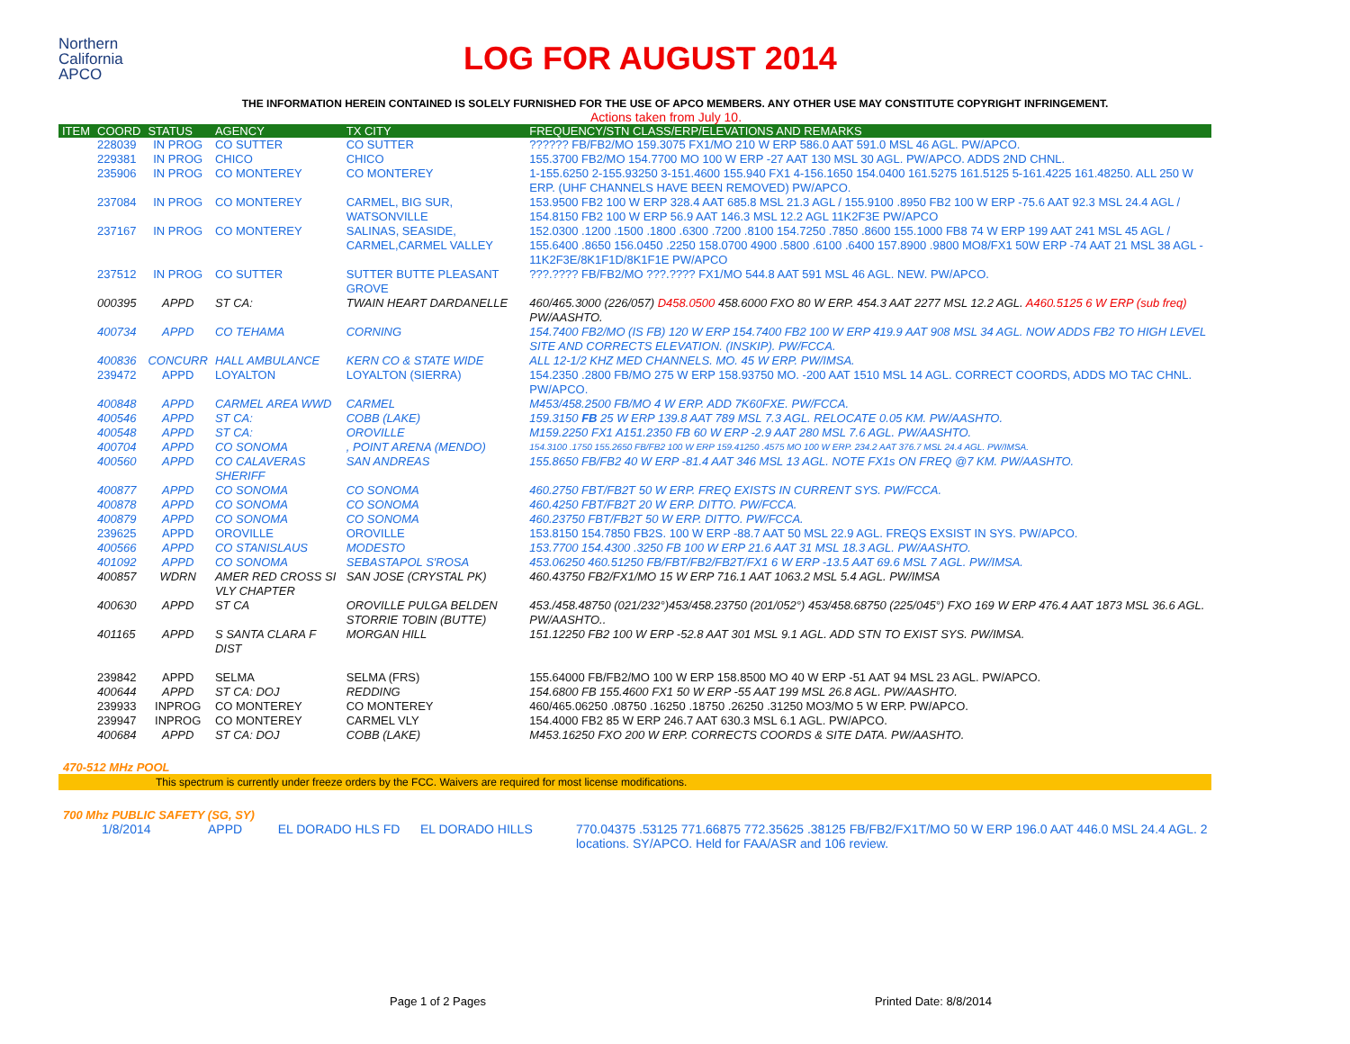Northern
California
APCO
LOG FOR AUGUST 2014
THE INFORMATION HEREIN CONTAINED IS SOLELY FURNISHED FOR THE USE OF APCO MEMBERS. ANY OTHER USE MAY CONSTITUTE COPYRIGHT INFRINGEMENT.
Actions taken from July 10.
| ITEM | COORD | STATUS | AGENCY | TX CITY | FREQUENCY/STN CLASS/ERP/ELEVATIONS AND REMARKS |
| --- | --- | --- | --- | --- | --- |
| | 228039 | IN PROG | CO SUTTER | CO SUTTER | ?????? FB/FB2/MO 159.3075 FX1/MO 210 W ERP 586.0 AAT 591.0 MSL 46 AGL. PW/APCO. |
| | 229381 | IN PROG | CHICO | CHICO | 155.3700 FB2/MO 154.7700 MO 100 W ERP -27 AAT 130 MSL 30 AGL. PW/APCO. ADDS 2ND CHNL. |
| | 235906 | IN PROG | CO MONTEREY | CO MONTEREY | 1-155.6250 2-155.93250 3-151.4600 155.940 FX1 4-156.1650 154.0400 161.5275 161.5125 5-161.4225 161.48250. ALL 250 W ERP. (UHF CHANNELS HAVE BEEN REMOVED) PW/APCO. |
| | 237084 | IN PROG | CO MONTEREY | CARMEL, BIG SUR, WATSONVILLE | 153.9500 FB2 100 W ERP 328.4 AAT 685.8 MSL 21.3 AGL / 155.9100 .8950 FB2 100 W ERP -75.6 AAT 92.3 MSL 24.4 AGL / 154.8150 FB2 100 W ERP 56.9 AAT 146.3 MSL 12.2 AGL 11K2F3E PW/APCO |
| | 237167 | IN PROG | CO MONTEREY | SALINAS, SEASIDE, CARMEL,CARMEL VALLEY | 152.0300 .1200 .1500 .1800 .6300 .7200 .8100 154.7250 .7850 .8600 155.1000 FB8 74 W ERP 199 AAT 241 MSL 45 AGL / 155.6400 .8650 156.0450 .2250 158.0700 4900 .5800 .6100 .6400 157.8900 .9800 MO8/FX1 50W ERP -74 AAT 21 MSL 38 AGL - 11K2F3E/8K1F1D/8K1F1E PW/APCO |
| | 237512 | IN PROG | CO SUTTER | SUTTER BUTTE PLEASANT GROVE | ???.???? FB/FB2/MO ???.???? FX1/MO 544.8 AAT 591 MSL 46 AGL. NEW. PW/APCO. |
| | 000395 | APPD | ST CA: | TWAIN HEART DARDANELLE | 460/465.3000 (226/057) D458.0500 458.6000 FXO 80 W ERP. 454.3 AAT 2277 MSL 12.2 AGL. A460.5125 6 W ERP (sub freq) PW/AASHTO. |
| | 400734 | APPD | CO TEHAMA | CORNING | 154.7400 FB2/MO (IS FB) 120 W ERP 154.7400 FB2 100 W ERP 419.9 AAT 908 MSL 34 AGL. NOW ADDS FB2 TO HIGH LEVEL SITE AND CORRECTS ELEVATION. (INSKIP). PW/FCCA. |
| | 400836 | CONCURR | HALL AMBULANCE | KERN CO & STATE WIDE | ALL 12-1/2 KHZ MED CHANNELS. MO. 45 W ERP. PW/IMSA. |
| | 239472 | APPD | LOYALTON | LOYALTON (SIERRA) | 154.2350 .2800 FB/MO 275 W ERP 158.93750 MO. -200 AAT 1510 MSL 14 AGL. CORRECT COORDS, ADDS MO TAC CHNL. PW/APCO. |
| | 400848 | APPD | CARMEL AREA WWD | CARMEL | M453/458.2500 FB/MO 4 W ERP. ADD 7K60FXE. PW/FCCA. |
| | 400546 | APPD | ST CA: | COBB (LAKE) | 159.3150 FB 25 W ERP 139.8 AAT 789 MSL 7.3 AGL. RELOCATE 0.05 KM. PW/AASHTO. |
| | 400548 | APPD | ST CA: | OROVILLE | M159.2250 FX1 A151.2350 FB 60 W ERP -2.9 AAT 280 MSL 7.6 AGL. PW/AASHTO. |
| | 400704 | APPD | CO SONOMA | , POINT ARENA (MENDO) | 154.3100 .1750 155.2650 FB/FB2 100 W ERP 159.41250 .4575 MO 100 W ERP. 234.2 AAT 376.7 MSL 24.4 AGL. PW/IMSA. |
| | 400560 | APPD | CO CALAVERAS SHERIFF | SAN ANDREAS | 155.8650 FB/FB2 40 W ERP -81.4 AAT 346 MSL 13 AGL. NOTE FX1s ON FREQ @7 KM. PW/AASHTO. |
| | 400877 | APPD | CO SONOMA | CO SONOMA | 460.2750 FBT/FB2T 50 W ERP. FREQ EXISTS IN CURRENT SYS. PW/FCCA. |
| | 400878 | APPD | CO SONOMA | CO SONOMA | 460.4250 FBT/FB2T 20 W ERP. DITTO. PW/FCCA. |
| | 400879 | APPD | CO SONOMA | CO SONOMA | 460.23750 FBT/FB2T 50 W ERP. DITTO. PW/FCCA. |
| | 239625 | APPD | OROVILLE | OROVILLE | 153.8150 154.7850 FB2S. 100 W ERP -88.7 AAT 50 MSL 22.9 AGL. FREQS EXSIST IN SYS. PW/APCO. |
| | 400566 | APPD | CO STANISLAUS | MODESTO | 153.7700 154.4300 .3250 FB 100 W ERP 21.6 AAT 31 MSL 18.3 AGL. PW/AASHTO. |
| | 401092 | APPD | CO SONOMA | SEBASTAPOL S'ROSA | 453.06250 460.51250 FB/FBT/FB2/FB2T/FX1 6 W ERP -13.5 AAT 69.6 MSL 7 AGL. PW/IMSA. |
| | 400857 | WDRN | AMER RED CROSS SI VLY CHAPTER | SAN JOSE (CRYSTAL PK) | 460.43750 FB2/FX1/MO 15 W ERP 716.1 AAT 1063.2 MSL 5.4 AGL. PW/IMSA |
| | 400630 | APPD | ST CA | OROVILLE PULGA BELDEN STORRIE TOBIN (BUTTE) | 453./458.48750 (021/232°)453/458.23750 (201/052°) 453/458.68750 (225/045°) FXO 169 W ERP 476.4 AAT 1873 MSL 36.6 AGL. PW/AASHTO.. |
| | 401165 | APPD | S SANTA CLARA F DIST | MORGAN HILL | 151.12250 FB2 100 W ERP -52.8 AAT 301 MSL 9.1 AGL. ADD STN TO EXIST SYS. PW/IMSA. |
| | 239842 | APPD | SELMA | SELMA (FRS) | 155.64000 FB/FB2/MO 100 W ERP 158.8500 MO 40 W ERP -51 AAT 94 MSL 23 AGL. PW/APCO. |
| | 400644 | APPD | ST CA: DOJ | REDDING | 154.6800 FB 155.4600 FX1 50 W ERP -55 AAT 199 MSL 26.8 AGL. PW/AASHTO. |
| | 239933 | INPROG | CO MONTEREY | CO MONTEREY | 460/465.06250 .08750 .16250 .18750 .26250 .31250 MO3/MO 5 W ERP. PW/APCO. |
| | 239947 | INPROG | CO MONTEREY | CARMEL VLY | 154.4000 FB2 85 W ERP 246.7 AAT 630.3 MSL 6.1 AGL. PW/APCO. |
| | 400684 | APPD | ST CA: DOJ | COBB (LAKE) | M453.16250 FXO 200 W ERP. CORRECTS COORDS & SITE DATA. PW/AASHTO. |
470-512 MHz POOL
This spectrum is currently under freeze orders by the FCC. Waivers are required for most license modifications.
700 Mhz PUBLIC SAFETY (SG, SY)
| 1/8/2014 | APPD | EL DORADO HLS FD | EL DORADO HILLS | 770.04375 .53125 771.66875 772.35625 .38125 FB/FB2/FX1T/MO 50 W ERP 196.0 AAT 446.0 MSL 24.4 AGL. 2 locations. SY/APCO. Held for FAA/ASR and 106 review. |
Page 1 of 2 Pages Printed Date: 8/8/2014